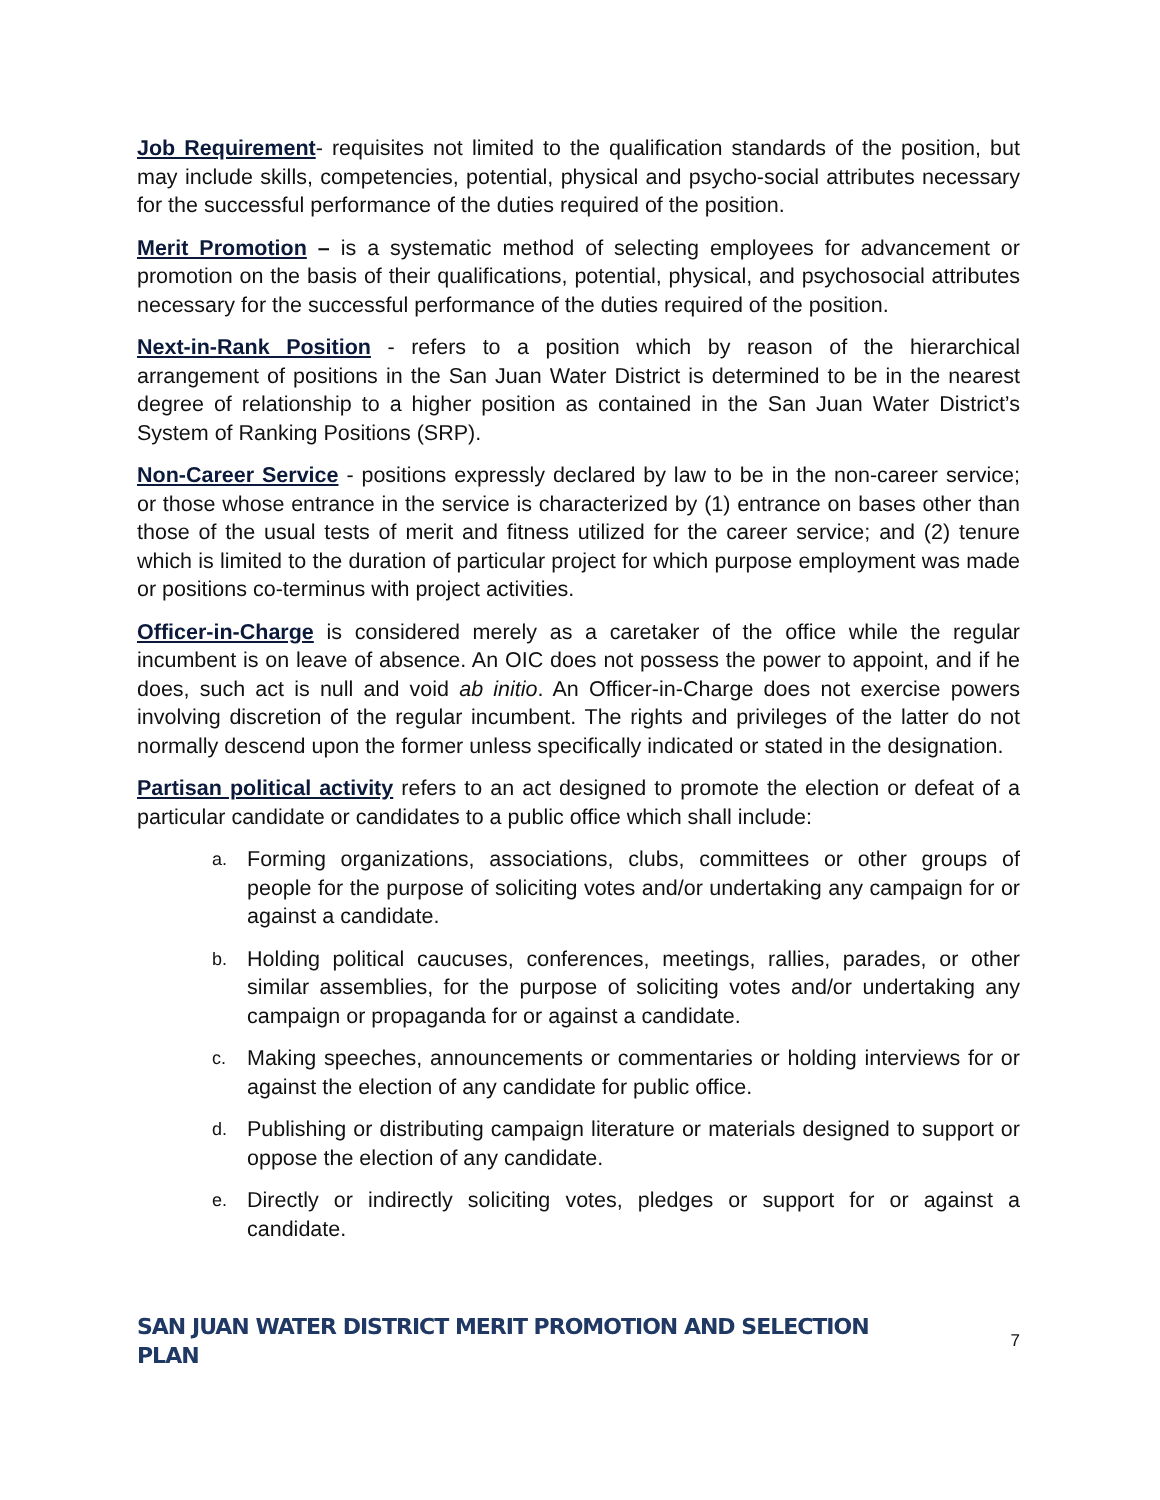Job Requirement- requisites not limited to the qualification standards of the position, but may include skills, competencies, potential, physical and psycho-social attributes necessary for the successful performance of the duties required of the position.
Merit Promotion – is a systematic method of selecting employees for advancement or promotion on the basis of their qualifications, potential, physical, and psychosocial attributes necessary for the successful performance of the duties required of the position.
Next-in-Rank Position - refers to a position which by reason of the hierarchical arrangement of positions in the San Juan Water District is determined to be in the nearest degree of relationship to a higher position as contained in the San Juan Water District’s System of Ranking Positions (SRP).
Non-Career Service - positions expressly declared by law to be in the non-career service; or those whose entrance in the service is characterized by (1) entrance on bases other than those of the usual tests of merit and fitness utilized for the career service; and (2) tenure which is limited to the duration of particular project for which purpose employment was made or positions co-terminus with project activities.
Officer-in-Charge is considered merely as a caretaker of the office while the regular incumbent is on leave of absence. An OIC does not possess the power to appoint, and if he does, such act is null and void ab initio. An Officer-in-Charge does not exercise powers involving discretion of the regular incumbent. The rights and privileges of the latter do not normally descend upon the former unless specifically indicated or stated in the designation.
Partisan political activity refers to an act designed to promote the election or defeat of a particular candidate or candidates to a public office which shall include:
a. Forming organizations, associations, clubs, committees or other groups of people for the purpose of soliciting votes and/or undertaking any campaign for or against a candidate.
b. Holding political caucuses, conferences, meetings, rallies, parades, or other similar assemblies, for the purpose of soliciting votes and/or undertaking any campaign or propaganda for or against a candidate.
c. Making speeches, announcements or commentaries or holding interviews for or against the election of any candidate for public office.
d. Publishing or distributing campaign literature or materials designed to support or oppose the election of any candidate.
e. Directly or indirectly soliciting votes, pledges or support for or against a candidate.
SAN JUAN WATER DISTRICT MERIT PROMOTION AND SELECTION PLAN 7